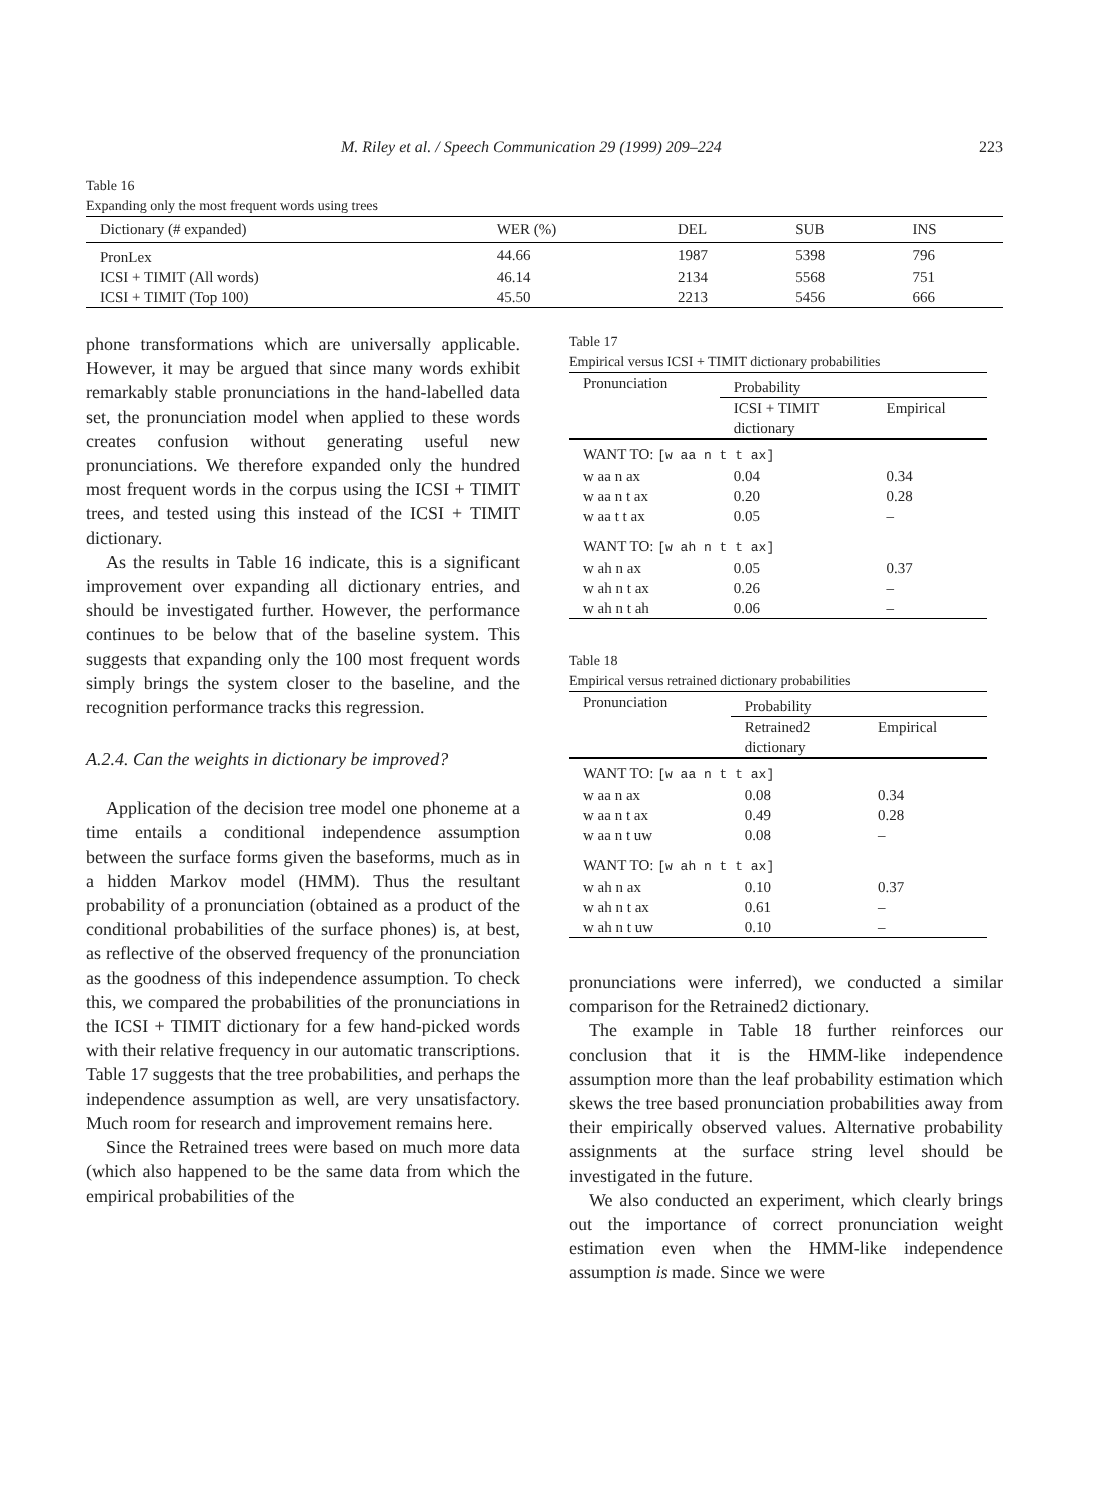M. Riley et al. / Speech Communication 29 (1999) 209–224 223
Table 16
Expanding only the most frequent words using trees
| Dictionary (# expanded) | WER (%) | DEL | SUB | INS |
| --- | --- | --- | --- | --- |
| PronLex | 44.66 | 1987 | 5398 | 796 |
| ICSI + TIMIT (All words) | 46.14 | 2134 | 5568 | 751 |
| ICSI + TIMIT (Top 100) | 45.50 | 2213 | 5456 | 666 |
phone transformations which are universally applicable. However, it may be argued that since many words exhibit remarkably stable pronunciations in the hand-labelled data set, the pronunciation model when applied to these words creates confusion without generating useful new pronunciations. We therefore expanded only the hundred most frequent words in the corpus using the ICSI + TIMIT trees, and tested using this instead of the ICSI + TIMIT dictionary.
As the results in Table 16 indicate, this is a significant improvement over expanding all dictionary entries, and should be investigated further. However, the performance continues to be below that of the baseline system. This suggests that expanding only the 100 most frequent words simply brings the system closer to the baseline, and the recognition performance tracks this regression.
A.2.4. Can the weights in dictionary be improved?
Application of the decision tree model one phoneme at a time entails a conditional independence assumption between the surface forms given the baseforms, much as in a hidden Markov model (HMM). Thus the resultant probability of a pronunciation (obtained as a product of the conditional probabilities of the surface phones) is, at best, as reflective of the observed frequency of the pronunciation as the goodness of this independence assumption. To check this, we compared the probabilities of the pronunciations in the ICSI + TIMIT dictionary for a few hand-picked words with their relative frequency in our automatic transcriptions. Table 17 suggests that the tree probabilities, and perhaps the independence assumption as well, are very unsatisfactory. Much room for research and improvement remains here.
Since the Retrained trees were based on much more data (which also happened to be the same data from which the empirical probabilities of the
Table 17
Empirical versus ICSI + TIMIT dictionary probabilities
| Pronunciation | Probability | |
| --- | --- | --- |
| | ICSI + TIMIT dictionary | Empirical |
| WANT TO: [w aa n t t ax] | | |
| w aa n ax | 0.04 | 0.34 |
| w aa n t ax | 0.20 | 0.28 |
| w aa t t ax | 0.05 | – |
| WANT TO: [w ah n t t ax] | | |
| w ah n ax | 0.05 | 0.37 |
| w ah n t ax | 0.26 | – |
| w ah n t ah | 0.06 | – |
Table 18
Empirical versus retrained dictionary probabilities
| Pronunciation | Probability | |
| --- | --- | --- |
| | Retrained2 dictionary | Empirical |
| WANT TO: [w aa n t t ax] | | |
| w aa n ax | 0.08 | 0.34 |
| w aa n t ax | 0.49 | 0.28 |
| w aa n t uw | 0.08 | – |
| WANT TO: [w ah n t t ax] | | |
| w ah n ax | 0.10 | 0.37 |
| w ah n t ax | 0.61 | – |
| w ah n t uw | 0.10 | – |
pronunciations were inferred), we conducted a similar comparison for the Retrained2 dictionary.
The example in Table 18 further reinforces our conclusion that it is the HMM-like independence assumption more than the leaf probability estimation which skews the tree based pronunciation probabilities away from their empirically observed values. Alternative probability assignments at the surface string level should be investigated in the future.
We also conducted an experiment, which clearly brings out the importance of correct pronunciation weight estimation even when the HMM-like independence assumption is made. Since we were